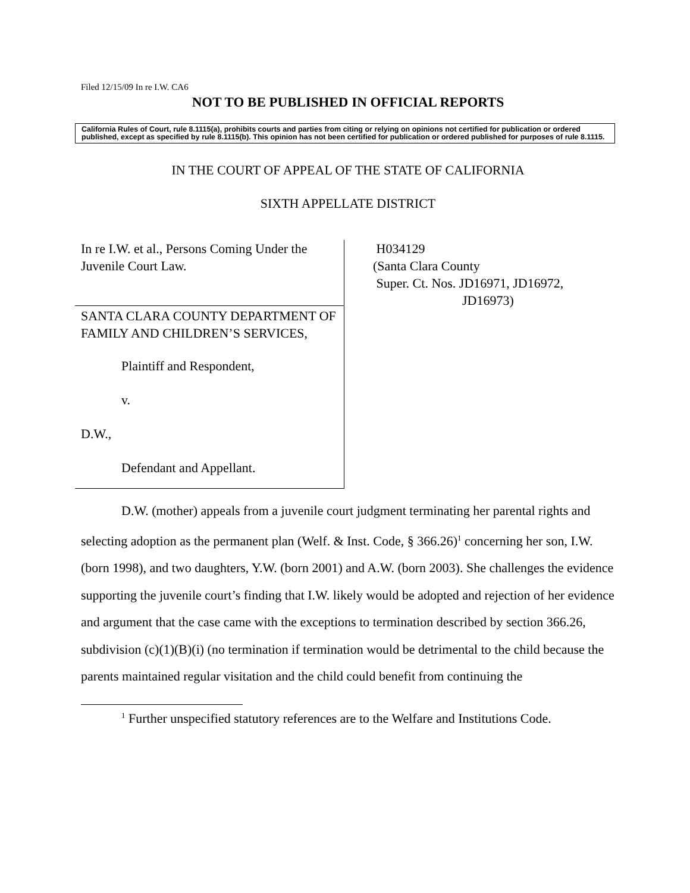Filed 12/15/09 In re I.W. CA6
NOT TO BE PUBLISHED IN OFFICIAL REPORTS
California Rules of Court, rule 8.1115(a), prohibits courts and parties from citing or relying on opinions not certified for publication or ordered published, except as specified by rule 8.1115(b). This opinion has not been certified for publication or ordered published for purposes of rule 8.1115.
IN THE COURT OF APPEAL OF THE STATE OF CALIFORNIA
SIXTH APPELLATE DISTRICT
In re I.W. et al., Persons Coming Under the Juvenile Court Law.
SANTA CLARA COUNTY DEPARTMENT OF FAMILY AND CHILDREN’S SERVICES,
Plaintiff and Respondent,
v.
D.W.,
Defendant and Appellant.
H034129
(Santa Clara County
Super. Ct. Nos. JD16971, JD16972,
JD16973)
D.W. (mother) appeals from a juvenile court judgment terminating her parental rights and selecting adoption as the permanent plan (Welf. & Inst. Code, § 366.26)<sup>1</sup> concerning her son, I.W. (born 1998), and two daughters, Y.W. (born 2001) and A.W. (born 2003). She challenges the evidence supporting the juvenile court’s finding that I.W. likely would be adopted and rejection of her evidence and argument that the case came with the exceptions to termination described by section 366.26, subdivision (c)(1)(B)(i) (no termination if termination would be detrimental to the child because the parents maintained regular visitation and the child could benefit from continuing the
<sup>1</sup> Further unspecified statutory references are to the Welfare and Institutions Code.